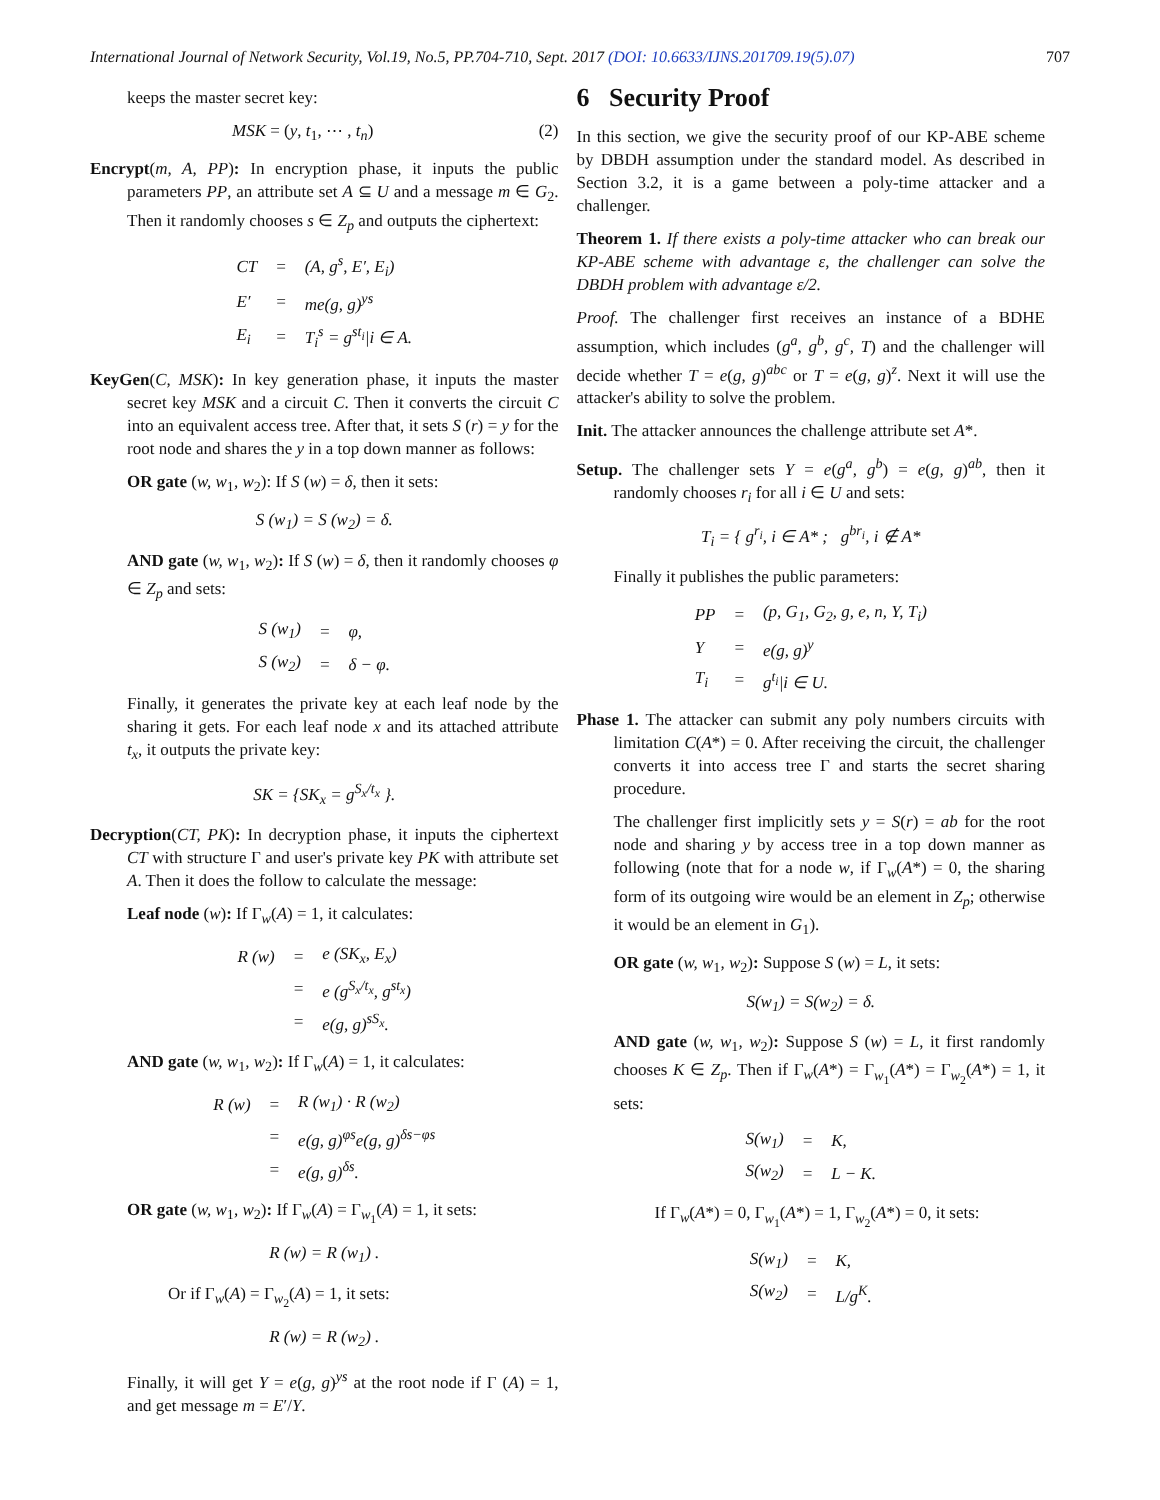International Journal of Network Security, Vol.19, No.5, PP.704-710, Sept. 2017 (DOI: 10.6633/IJNS.201709.19(5).07) 707
keeps the master secret key:
MSK = (y, t<sub>1</sub>, ⋯ , t<sub>n</sub>) (2)
Encrypt(m, A, PP): In encryption phase, it inputs the public parameters PP, an attribute set A ⊆ U and a message m ∈ G<sub>2</sub>. Then it randomly chooses s ∈ Z<sub>p</sub> and outputs the ciphertext:
| CT | = | (A, g<sup>s</sup>, E′, E<sub>i</sub>) |
| E′ | = | me(g, g)<sup>ys</sup> |
| E<sub>i</sub> | = | T<sub>i</sub><sup>s</sup> = g<sup>st<sub>i</sub></sup>/i ∈ A. |
KeyGen(C, MSK): In key generation phase, it inputs the master secret key MSK and a circuit C. Then it converts the circuit C into an equivalent access tree. After that, it sets S (r) = y for the root node and shares the y in a top down manner as follows:
OR gate (w, w<sub>1</sub>, w<sub>2</sub>): If S (w) = δ, then it sets:
S (w<sub>1</sub>) = S (w<sub>2</sub>) = δ.
AND gate (w, w<sub>1</sub>, w<sub>2</sub>): If S (w) = δ, then it randomly chooses φ ∈ Z<sub>p</sub> and sets:
| S (w<sub>1</sub>) | = | φ, |
| S (w<sub>2</sub>) | = | δ − φ. |
Finally, it generates the private key at each leaf node by the sharing it gets. For each leaf node x and its attached attribute t<sub>x</sub>, it outputs the private key:
SK = {SK<sub>x</sub> = g<sup>S<sub>x</sub>/t<sub>x</sub></sup> }.
Decryption(CT, PK): In decryption phase, it inputs the ciphertext CT with structure Γ and user's private key PK with attribute set A. Then it does the follow to calculate the message:
Leaf node (w): If Γ<sub>w</sub>(A) = 1, it calculates:
| R (w) | = | e (SK<sub>x</sub>, E<sub>x</sub>) |
| | = | e (g<sup>S<sub>x</sub>/t<sub>x</sub></sup>, g<sup>st<sub>x</sub></sup>) |
| | = | e(g, g)<sup>sS<sub>x</sub></sup>. |
AND gate (w, w<sub>1</sub>, w<sub>2</sub>): If Γ<sub>w</sub>(A) = 1, it calculates:
| R (w) | = | R (w<sub>1</sub>) · R (w<sub>2</sub>) |
| | = | e(g, g)<sup>φs</sup>e(g, g)<sup>δs−φs</sup> |
| | = | e(g, g)<sup>δs</sup>. |
OR gate (w, w<sub>1</sub>, w<sub>2</sub>): If Γ<sub>w</sub>(A) = Γ<sub>w<sub>1</sub></sub>(A) = 1, it sets:
R (w) = R (w<sub>1</sub>) .
Or if Γ<sub>w</sub>(A) = Γ<sub>w<sub>2</sub></sub>(A) = 1, it sets:
R (w) = R (w<sub>2</sub>) .
Finally, it will get Y = e(g, g)<sup>ys</sup> at the root node if Γ (A) = 1, and get message m = E′/Y.
6 Security Proof
In this section, we give the security proof of our KP-ABE scheme by DBDH assumption under the standard model. As described in Section 3.2, it is a game between a poly-time attacker and a challenger.
Theorem 1. If there exists a poly-time attacker who can break our KP-ABE scheme with advantage ε, the challenger can solve the DBDH problem with advantage ε/2.
Proof. The challenger first receives an instance of a BDHE assumption, which includes (g<sup>a</sup>, g<sup>b</sup>, g<sup>c</sup>, T) and the challenger will decide whether T = e(g, g)<sup>abc</sup> or T = e(g, g)<sup>z</sup>. Next it will use the attacker's ability to solve the problem.
Init. The attacker announces the challenge attribute set A*.
Setup. The challenger sets Y = e(g<sup>a</sup>, g<sup>b</sup>) = e(g, g)<sup>ab</sup>, then it randomly chooses r<sub>i</sub> for all i ∈ U and sets:
T<sub>i</sub> = { g<sup>r<sub>i</sub></sup>, i ∈ A* ; g<sup>br<sub>i</sub></sup>, i ∉ A*
Finally it publishes the public parameters:
| PP | = | (p, G<sub>1</sub>, G<sub>2</sub>, g, e, n, Y, T<sub>i</sub>) |
| Y | = | e(g, g)<sup>y</sup> |
| T<sub>i</sub> | = | g<sup>t<sub>i</sub></sup>/i ∈ U. |
Phase 1. The attacker can submit any poly numbers circuits with limitation C(A*) = 0. After receiving the circuit, the challenger converts it into access tree Γ and starts the secret sharing procedure.
The challenger first implicitly sets y = S(r) = ab for the root node and sharing y by access tree in a top down manner as following (note that for a node w, if Γ<sub>w</sub>(A*) = 0, the sharing form of its outgoing wire would be an element in Z<sub>p</sub>; otherwise it would be an element in G<sub>1</sub>).
OR gate (w, w<sub>1</sub>, w<sub>2</sub>): Suppose S (w) = L, it sets:
S(w<sub>1</sub>) = S(w<sub>2</sub>) = δ.
AND gate (w, w<sub>1</sub>, w<sub>2</sub>): Suppose S (w) = L, it first randomly chooses K ∈ Z<sub>p</sub>. Then if Γ<sub>w</sub>(A*) = Γ<sub>w<sub>1</sub></sub>(A*) = Γ<sub>w<sub>2</sub></sub>(A*) = 1, it sets:
| S(w<sub>1</sub>) | = | K, |
| S(w<sub>2</sub>) | = | L − K. |
If Γ<sub>w</sub>(A*) = 0, Γ<sub>w<sub>1</sub></sub>(A*) = 1, Γ<sub>w<sub>2</sub></sub>(A*) = 0, it sets:
| S(w<sub>1</sub>) | = | K, |
| S(w<sub>2</sub>) | = | L/g<sup>K</sup>. |